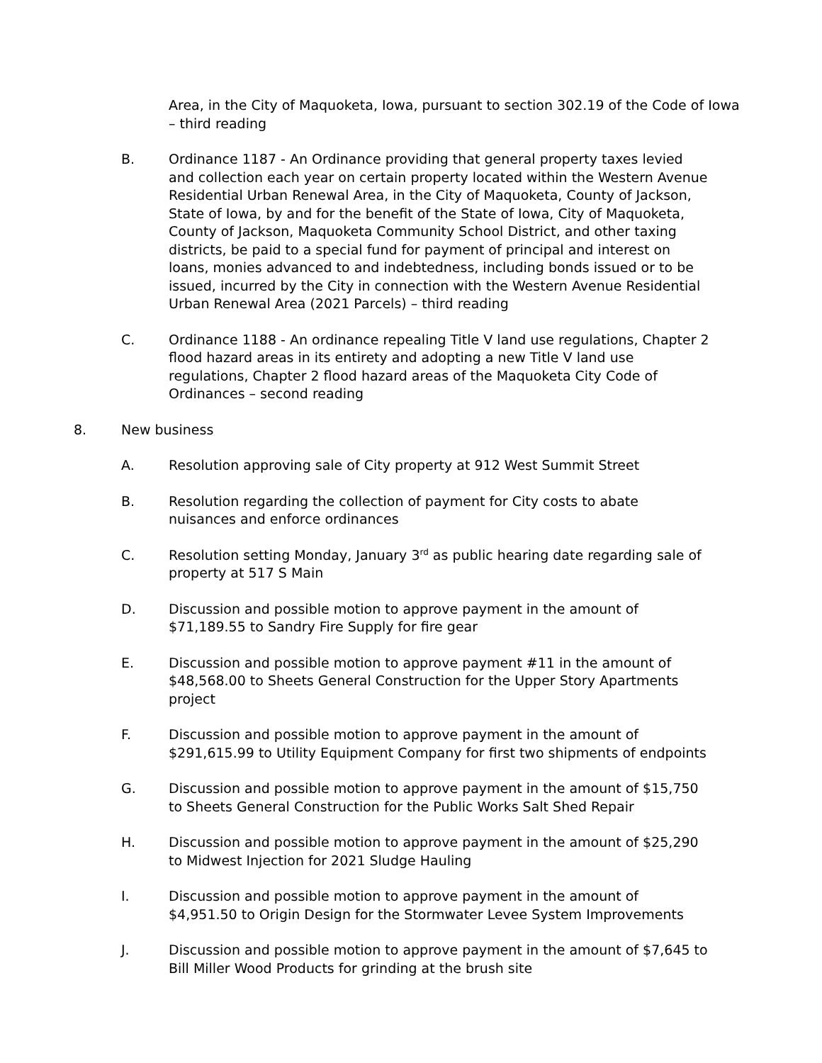Area, in the City of Maquoketa, Iowa, pursuant to section 302.19 of the Code of Iowa – third reading
B. Ordinance 1187 - An Ordinance providing that general property taxes levied and collection each year on certain property located within the Western Avenue Residential Urban Renewal Area, in the City of Maquoketa, County of Jackson, State of Iowa, by and for the benefit of the State of Iowa, City of Maquoketa, County of Jackson, Maquoketa Community School District, and other taxing districts, be paid to a special fund for payment of principal and interest on loans, monies advanced to and indebtedness, including bonds issued or to be issued, incurred by the City in connection with the Western Avenue Residential Urban Renewal Area (2021 Parcels) – third reading
C. Ordinance 1188 - An ordinance repealing Title V land use regulations, Chapter 2 flood hazard areas in its entirety and adopting a new Title V land use regulations, Chapter 2 flood hazard areas of the Maquoketa City Code of Ordinances – second reading
8. New business
A. Resolution approving sale of City property at 912 West Summit Street
B. Resolution regarding the collection of payment for City costs to abate nuisances and enforce ordinances
C. Resolution setting Monday, January 3<sup>rd</sup> as public hearing date regarding sale of property at 517 S Main
D. Discussion and possible motion to approve payment in the amount of $71,189.55 to Sandry Fire Supply for fire gear
E. Discussion and possible motion to approve payment #11 in the amount of $48,568.00 to Sheets General Construction for the Upper Story Apartments project
F. Discussion and possible motion to approve payment in the amount of $291,615.99 to Utility Equipment Company for first two shipments of endpoints
G. Discussion and possible motion to approve payment in the amount of $15,750 to Sheets General Construction for the Public Works Salt Shed Repair
H. Discussion and possible motion to approve payment in the amount of $25,290 to Midwest Injection for 2021 Sludge Hauling
I. Discussion and possible motion to approve payment in the amount of $4,951.50 to Origin Design for the Stormwater Levee System Improvements
J. Discussion and possible motion to approve payment in the amount of $7,645 to Bill Miller Wood Products for grinding at the brush site